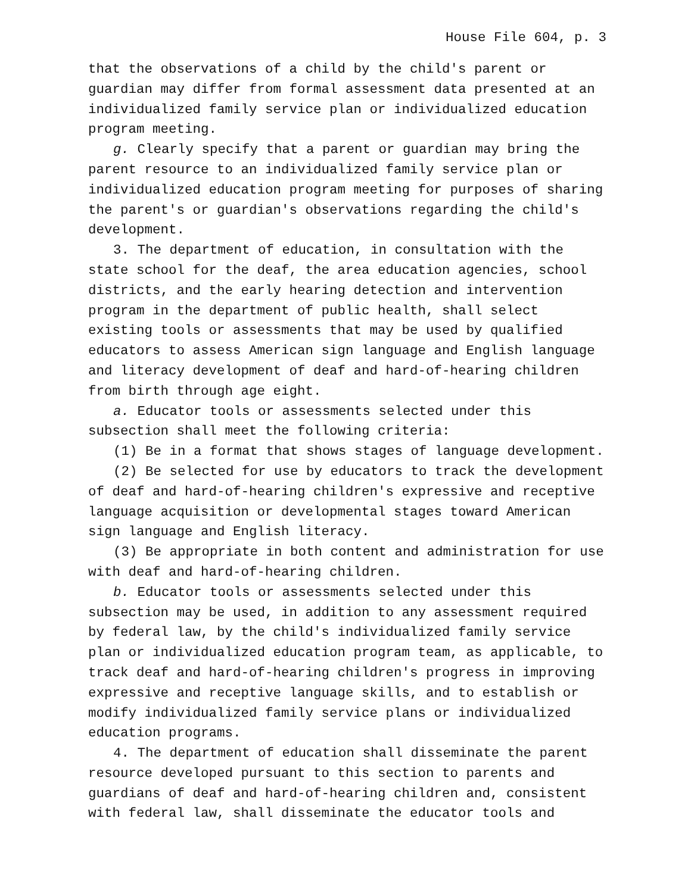House File 604, p. 3
that the observations of a child by the child′s parent or guardian may differ from formal assessment data presented at an individualized family service plan or individualized education program meeting.
g. Clearly specify that a parent or guardian may bring the parent resource to an individualized family service plan or individualized education program meeting for purposes of sharing the parent′s or guardian′s observations regarding the child′s development.
3. The department of education, in consultation with the state school for the deaf, the area education agencies, school districts, and the early hearing detection and intervention program in the department of public health, shall select existing tools or assessments that may be used by qualified educators to assess American sign language and English language and literacy development of deaf and hard-of-hearing children from birth through age eight.
a. Educator tools or assessments selected under this subsection shall meet the following criteria:
(1) Be in a format that shows stages of language development.
(2) Be selected for use by educators to track the development of deaf and hard-of-hearing children′s expressive and receptive language acquisition or developmental stages toward American sign language and English literacy.
(3) Be appropriate in both content and administration for use with deaf and hard-of-hearing children.
b. Educator tools or assessments selected under this subsection may be used, in addition to any assessment required by federal law, by the child′s individualized family service plan or individualized education program team, as applicable, to track deaf and hard-of-hearing children′s progress in improving expressive and receptive language skills, and to establish or modify individualized family service plans or individualized education programs.
4. The department of education shall disseminate the parent resource developed pursuant to this section to parents and guardians of deaf and hard-of-hearing children and, consistent with federal law, shall disseminate the educator tools and